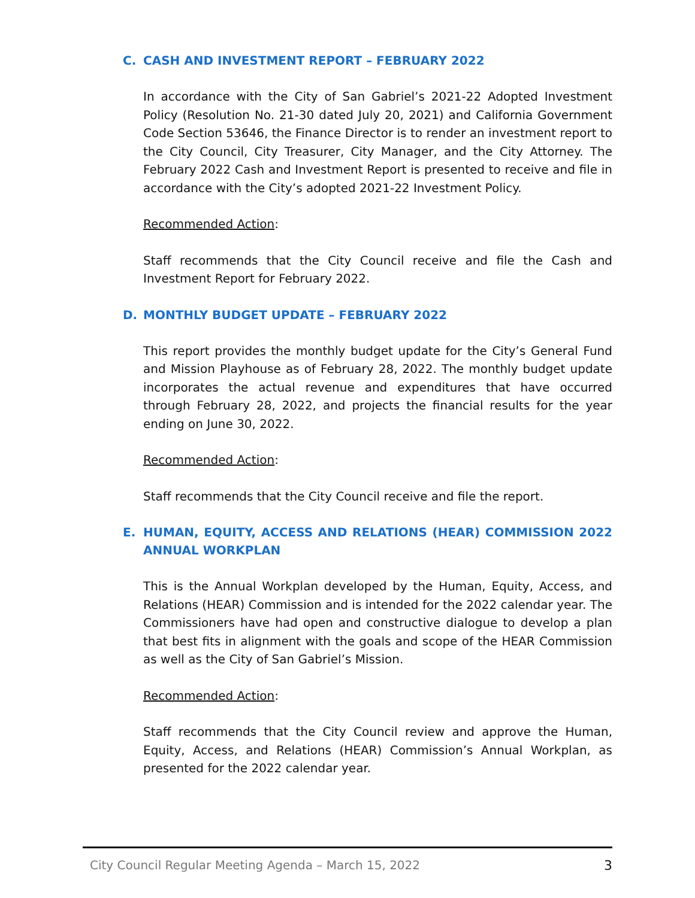C. CASH AND INVESTMENT REPORT – FEBRUARY 2022
In accordance with the City of San Gabriel’s 2021-22 Adopted Investment Policy (Resolution No. 21-30 dated July 20, 2021) and California Government Code Section 53646, the Finance Director is to render an investment report to the City Council, City Treasurer, City Manager, and the City Attorney. The February 2022 Cash and Investment Report is presented to receive and file in accordance with the City’s adopted 2021-22 Investment Policy.
Recommended Action:
Staff recommends that the City Council receive and file the Cash and Investment Report for February 2022.
D. MONTHLY BUDGET UPDATE – FEBRUARY 2022
This report provides the monthly budget update for the City’s General Fund and Mission Playhouse as of February 28, 2022. The monthly budget update incorporates the actual revenue and expenditures that have occurred through February 28, 2022, and projects the financial results for the year ending on June 30, 2022.
Recommended Action:
Staff recommends that the City Council receive and file the report.
E. HUMAN, EQUITY, ACCESS AND RELATIONS (HEAR) COMMISSION 2022 ANNUAL WORKPLAN
This is the Annual Workplan developed by the Human, Equity, Access, and Relations (HEAR) Commission and is intended for the 2022 calendar year. The Commissioners have had open and constructive dialogue to develop a plan that best fits in alignment with the goals and scope of the HEAR Commission as well as the City of San Gabriel’s Mission.
Recommended Action:
Staff recommends that the City Council review and approve the Human, Equity, Access, and Relations (HEAR) Commission’s Annual Workplan, as presented for the 2022 calendar year.
City Council Regular Meeting Agenda – March 15, 2022 3